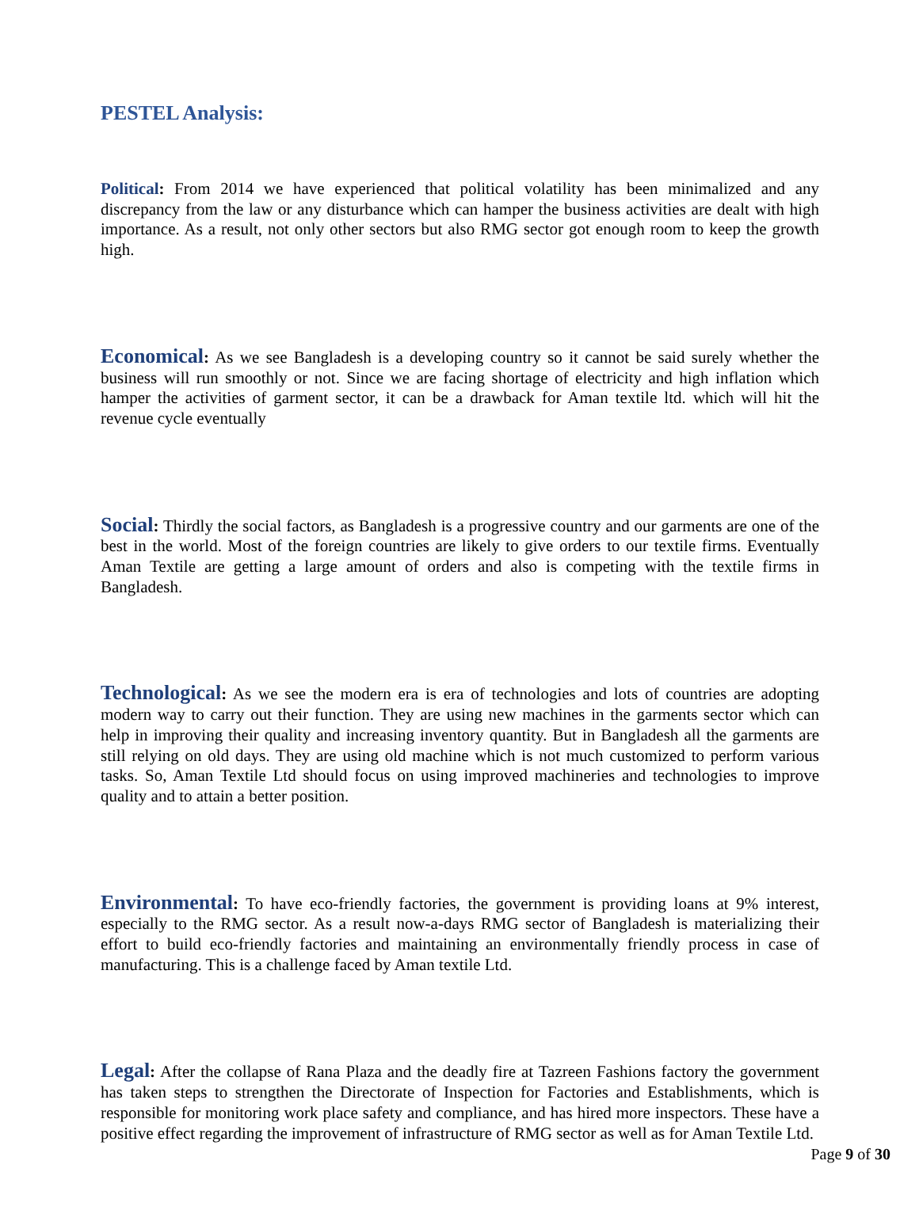PESTEL Analysis:
Political: From 2014 we have experienced that political volatility has been minimalized and any discrepancy from the law or any disturbance which can hamper the business activities are dealt with high importance. As a result, not only other sectors but also RMG sector got enough room to keep the growth high.
Economical: As we see Bangladesh is a developing country so it cannot be said surely whether the business will run smoothly or not. Since we are facing shortage of electricity and high inflation which hamper the activities of garment sector, it can be a drawback for Aman textile ltd. which will hit the revenue cycle eventually
Social: Thirdly the social factors, as Bangladesh is a progressive country and our garments are one of the best in the world. Most of the foreign countries are likely to give orders to our textile firms. Eventually Aman Textile are getting a large amount of orders and also is competing with the textile firms in Bangladesh.
Technological: As we see the modern era is era of technologies and lots of countries are adopting modern way to carry out their function. They are using new machines in the garments sector which can help in improving their quality and increasing inventory quantity. But in Bangladesh all the garments are still relying on old days. They are using old machine which is not much customized to perform various tasks. So, Aman Textile Ltd should focus on using improved machineries and technologies to improve quality and to attain a better position.
Environmental: To have eco-friendly factories, the government is providing loans at 9% interest, especially to the RMG sector. As a result now-a-days RMG sector of Bangladesh is materializing their effort to build eco-friendly factories and maintaining an environmentally friendly process in case of manufacturing. This is a challenge faced by Aman textile Ltd.
Legal: After the collapse of Rana Plaza and the deadly fire at Tazreen Fashions factory the government has taken steps to strengthen the Directorate of Inspection for Factories and Establishments, which is responsible for monitoring work place safety and compliance, and has hired more inspectors. These have a positive effect regarding the improvement of infrastructure of RMG sector as well as for Aman Textile Ltd.
Page 9 of 30